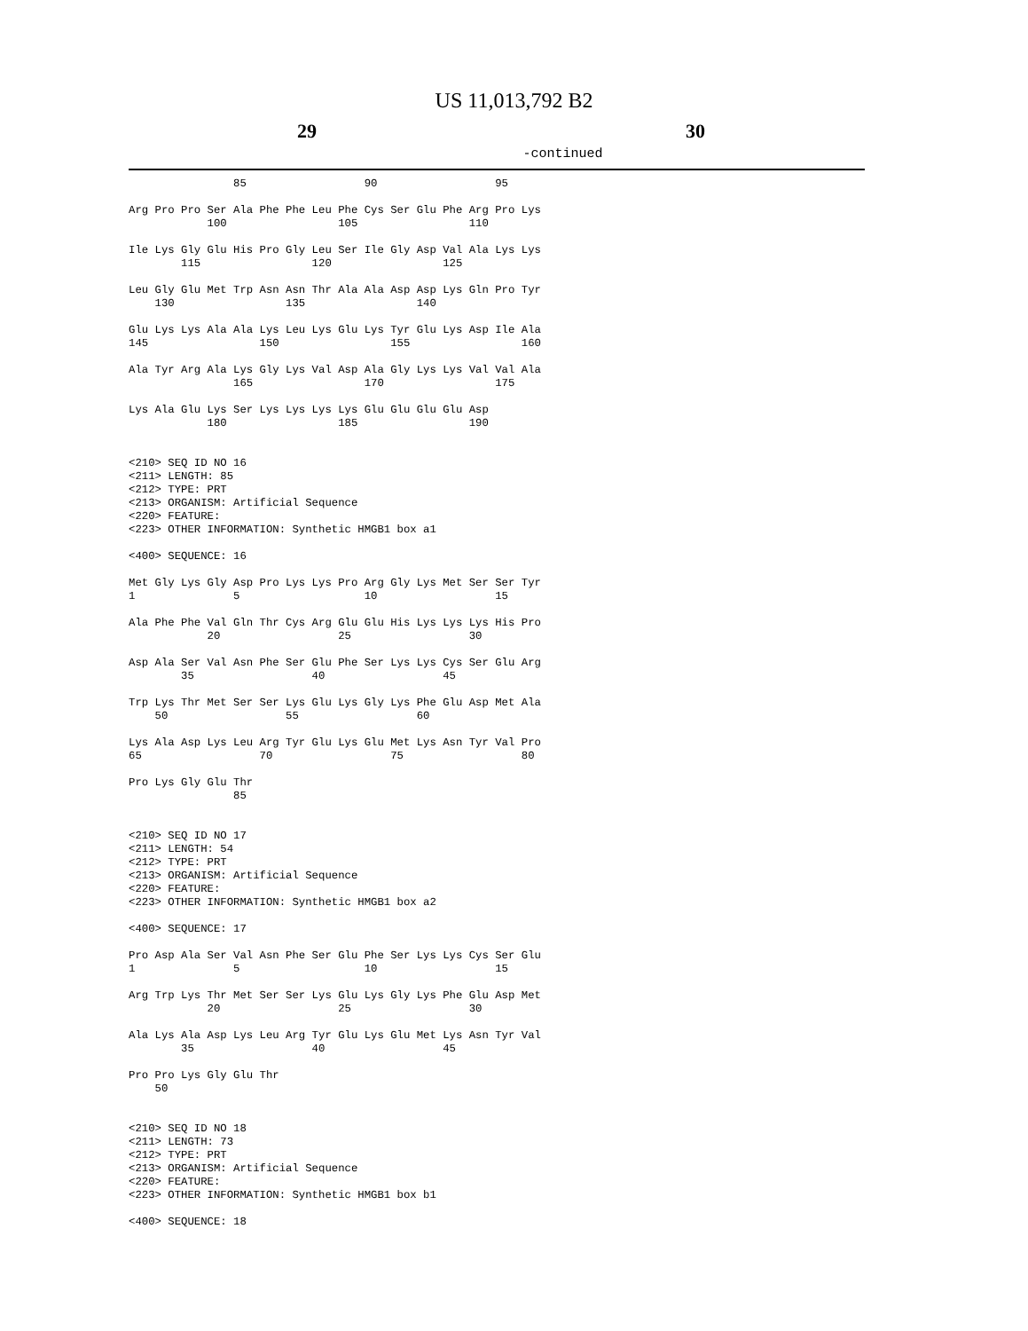US 11,013,792 B2
29 30
-continued
                85                  90                  95

Arg Pro Pro Ser Ala Phe Phe Leu Phe Cys Ser Glu Phe Arg Pro Lys
            100                 105                 110

Ile Lys Gly Glu His Pro Gly Leu Ser Ile Gly Asp Val Ala Lys Lys
        115                 120                 125

Leu Gly Glu Met Trp Asn Asn Thr Ala Ala Asp Asp Lys Gln Pro Tyr
    130                 135                 140

Glu Lys Lys Ala Ala Lys Leu Lys Glu Lys Tyr Glu Lys Asp Ile Ala
145                 150                 155                 160

Ala Tyr Arg Ala Lys Gly Lys Val Asp Ala Gly Lys Lys Val Val Ala
                165                 170                 175

Lys Ala Glu Lys Ser Lys Lys Lys Lys Glu Glu Glu Glu Asp
            180                 185                 190


<210> SEQ ID NO 16
<211> LENGTH: 85
<212> TYPE: PRT
<213> ORGANISM: Artificial Sequence
<220> FEATURE:
<223> OTHER INFORMATION: Synthetic HMGB1 box a1

<400> SEQUENCE: 16

Met Gly Lys Gly Asp Pro Lys Lys Pro Arg Gly Lys Met Ser Ser Tyr
1               5                   10                  15

Ala Phe Phe Val Gln Thr Cys Arg Glu Glu His Lys Lys Lys His Pro
            20                  25                  30

Asp Ala Ser Val Asn Phe Ser Glu Phe Ser Lys Lys Cys Ser Glu Arg
        35                  40                  45

Trp Lys Thr Met Ser Ser Lys Glu Lys Gly Lys Phe Glu Asp Met Ala
    50                  55                  60

Lys Ala Asp Lys Leu Arg Tyr Glu Lys Glu Met Lys Asn Tyr Val Pro
65                  70                  75                  80

Pro Lys Gly Glu Thr
                85


<210> SEQ ID NO 17
<211> LENGTH: 54
<212> TYPE: PRT
<213> ORGANISM: Artificial Sequence
<220> FEATURE:
<223> OTHER INFORMATION: Synthetic HMGB1 box a2

<400> SEQUENCE: 17

Pro Asp Ala Ser Val Asn Phe Ser Glu Phe Ser Lys Lys Cys Ser Glu
1               5                   10                  15

Arg Trp Lys Thr Met Ser Ser Lys Glu Lys Gly Lys Phe Glu Asp Met
            20                  25                  30

Ala Lys Ala Asp Lys Leu Arg Tyr Glu Lys Glu Met Lys Asn Tyr Val
        35                  40                  45

Pro Pro Lys Gly Glu Thr
    50


<210> SEQ ID NO 18
<211> LENGTH: 73
<212> TYPE: PRT
<213> ORGANISM: Artificial Sequence
<220> FEATURE:
<223> OTHER INFORMATION: Synthetic HMGB1 box b1

<400> SEQUENCE: 18